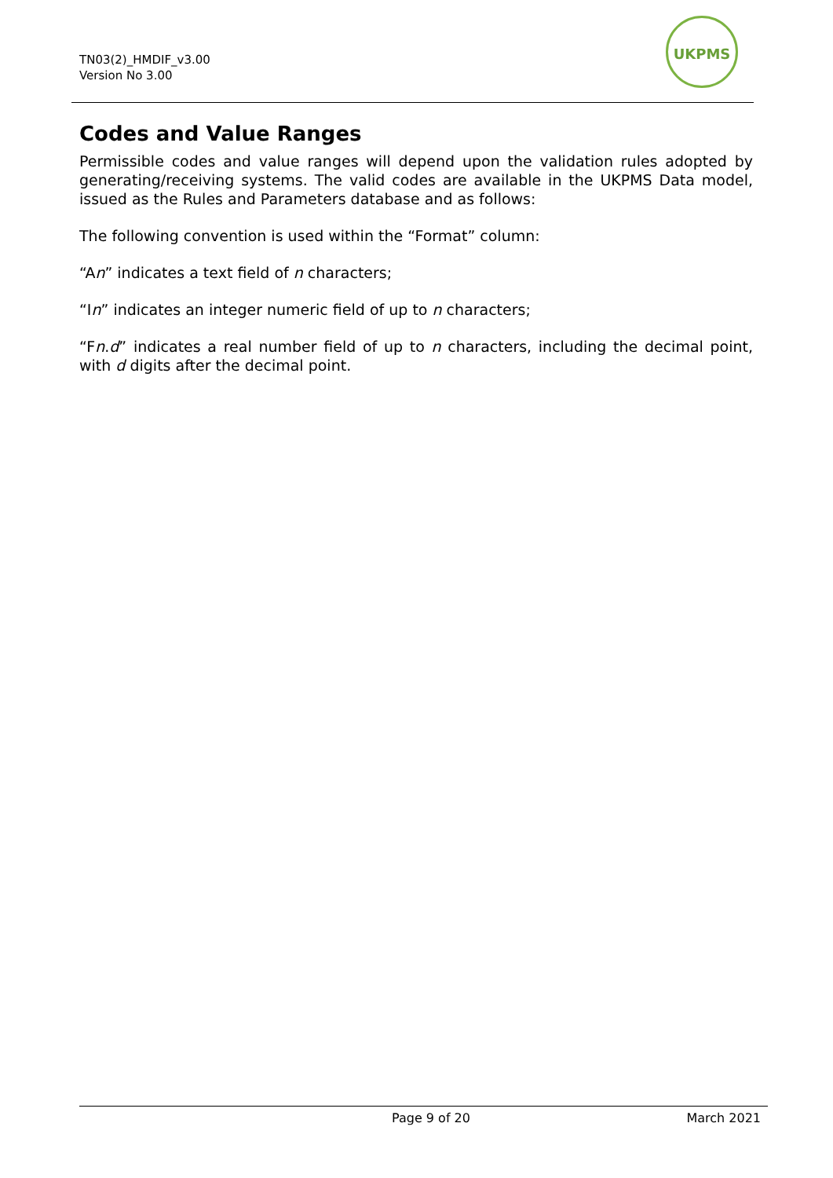TN03(2)_HMDIF_v3.00
Version No 3.00
UKPMS
Codes and Value Ranges
Permissible codes and value ranges will depend upon the validation rules adopted by generating/receiving systems. The valid codes are available in the UKPMS Data model, issued as the Rules and Parameters database and as follows:
The following convention is used within the “Format” column:
“An” indicates a text field of n characters;
“In” indicates an integer numeric field of up to n characters;
“Fn.d” indicates a real number field of up to n characters, including the decimal point, with d digits after the decimal point.
Page 9 of 20 March 2021